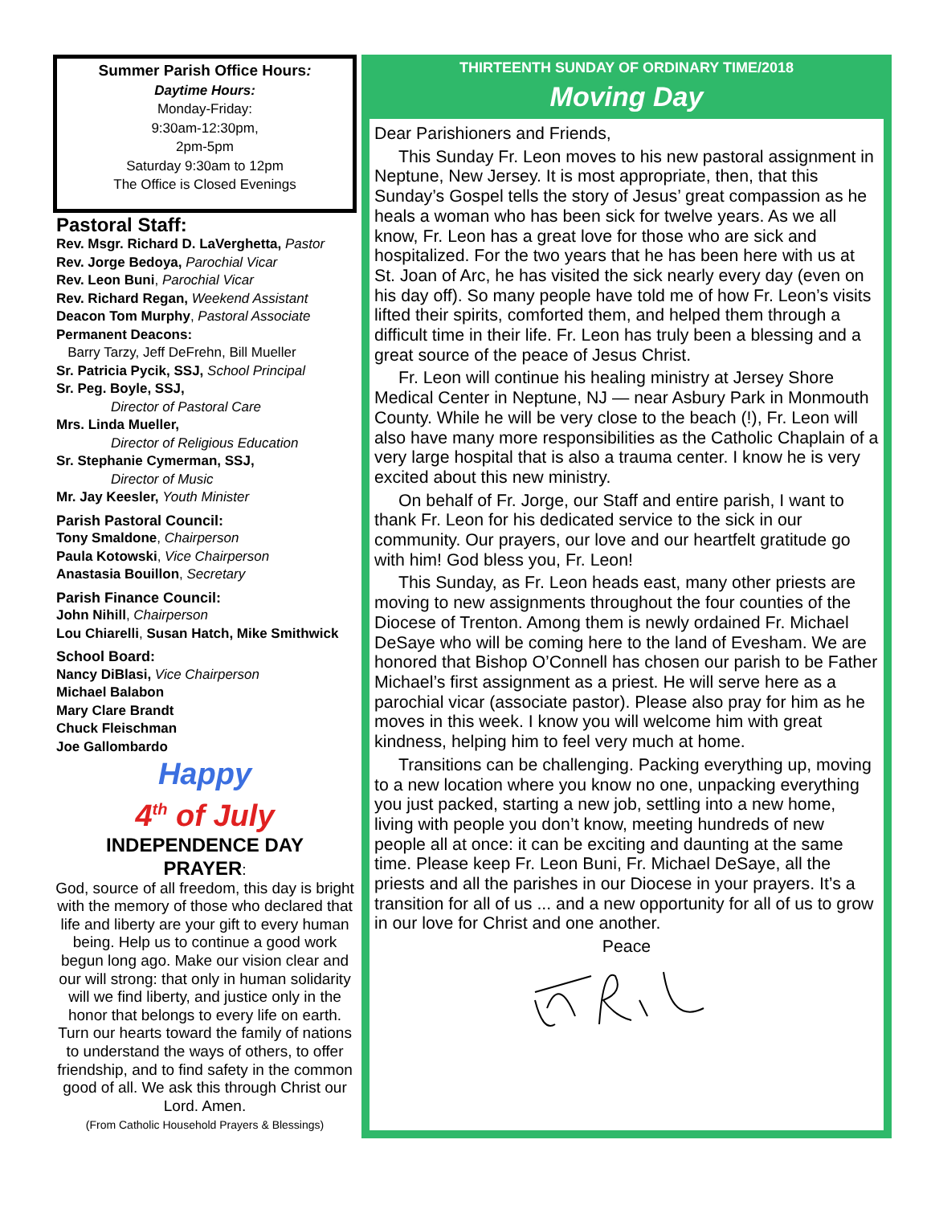Summer Parish Office Hours:
Daytime Hours:
Monday-Friday:
9:30am-12:30pm,
2pm-5pm
Saturday 9:30am to 12pm
The Office is Closed Evenings
Pastoral Staff:
Rev. Msgr. Richard D. LaVerghetta, Pastor
Rev. Jorge Bedoya, Parochial Vicar
Rev. Leon Buni, Parochial Vicar
Rev. Richard Regan, Weekend Assistant
Deacon Tom Murphy, Pastoral Associate
Permanent Deacons:
Barry Tarzy, Jeff DeFrehn, Bill Mueller
Sr. Patricia Pycik, SSJ, School Principal
Sr. Peg. Boyle, SSJ,
Director of Pastoral Care
Mrs. Linda Mueller,
Director of Religious Education
Sr. Stephanie Cymerman, SSJ,
Director of Music
Mr. Jay Keesler, Youth Minister
Parish Pastoral Council:
Tony Smaldone, Chairperson
Paula Kotowski, Vice Chairperson
Anastasia Bouillon, Secretary
Parish Finance Council:
John Nihill, Chairperson
Lou Chiarelli, Susan Hatch, Mike Smithwick
School Board:
Nancy DiBlasi, Vice Chairperson
Michael Balabon
Mary Clare Brandt
Chuck Fleischman
Joe Gallombardo
Happy
4<sup>th</sup> of July
INDEPENDENCE DAY
PRAYER:
God, source of all freedom, this day is bright with the memory of those who declared that life and liberty are your gift to every human being. Help us to continue a good work begun long ago. Make our vision clear and our will strong: that only in human solidarity will we find liberty, and justice only in the honor that belongs to every life on earth. Turn our hearts toward the family of nations to understand the ways of others, to offer friendship, and to find safety in the common good of all. We ask this through Christ our Lord. Amen.
(From Catholic Household Prayers & Blessings)
THIRTEENTH SUNDAY OF ORDINARY TIME/2018
Moving Day
Dear Parishioners and Friends,
This Sunday Fr. Leon moves to his new pastoral assignment in Neptune, New Jersey. It is most appropriate, then, that this Sunday’s Gospel tells the story of Jesus’ great compassion as he heals a woman who has been sick for twelve years. As we all know, Fr. Leon has a great love for those who are sick and hospitalized. For the two years that he has been here with us at St. Joan of Arc, he has visited the sick nearly every day (even on his day off). So many people have told me of how Fr. Leon’s visits lifted their spirits, comforted them, and helped them through a difficult time in their life. Fr. Leon has truly been a blessing and a great source of the peace of Jesus Christ.
Fr. Leon will continue his healing ministry at Jersey Shore Medical Center in Neptune, NJ — near Asbury Park in Monmouth County. While he will be very close to the beach (!), Fr. Leon will also have many more responsibilities as the Catholic Chaplain of a very large hospital that is also a trauma center. I know he is very excited about this new ministry.
On behalf of Fr. Jorge, our Staff and entire parish, I want to thank Fr. Leon for his dedicated service to the sick in our community. Our prayers, our love and our heartfelt gratitude go with him! God bless you, Fr. Leon!
This Sunday, as Fr. Leon heads east, many other priests are moving to new assignments throughout the four counties of the Diocese of Trenton. Among them is newly ordained Fr. Michael DeSaye who will be coming here to the land of Evesham. We are honored that Bishop O’Connell has chosen our parish to be Father Michael’s first assignment as a priest. He will serve here as a parochial vicar (associate pastor). Please also pray for him as he moves in this week. I know you will welcome him with great kindness, helping him to feel very much at home.
Transitions can be challenging. Packing everything up, moving to a new location where you know no one, unpacking everything you just packed, starting a new job, settling into a new home, living with people you don’t know, meeting hundreds of new people all at once: it can be exciting and daunting at the same time. Please keep Fr. Leon Buni, Fr. Michael DeSaye, all the priests and all the parishes in our Diocese in your prayers. It’s a transition for all of us ... and a new opportunity for all of us to grow in our love for Christ and one another.
Peace